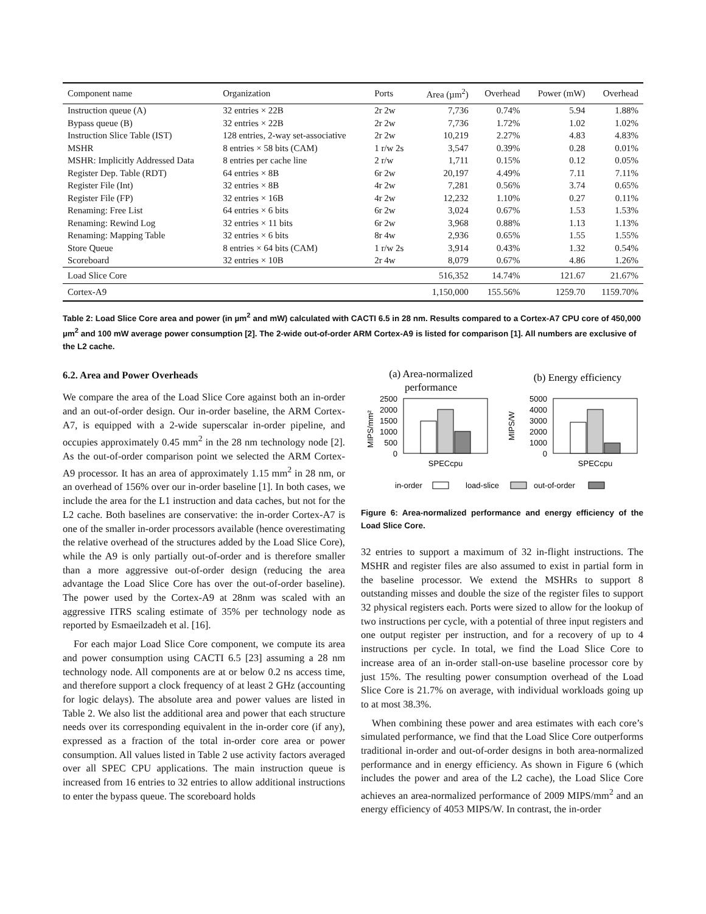| Component name | Organization | Ports | Area (µm<sup>2</sup>) | Overhead | Power (mW) | Overhead |
| --- | --- | --- | --- | --- | --- | --- |
| Instruction queue (A) | 32 entries × 22B | 2r 2w | 7,736 | 0.74% | 5.94 | 1.88% |
| Bypass queue (B) | 32 entries × 22B | 2r 2w | 7,736 | 1.72% | 1.02 | 1.02% |
| Instruction Slice Table (IST) | 128 entries, 2-way set-associative | 2r 2w | 10,219 | 2.27% | 4.83 | 4.83% |
| MSHR | 8 entries × 58 bits (CAM) | 1 r/w 2s | 3,547 | 0.39% | 0.28 | 0.01% |
| MSHR: Implicitly Addressed Data | 8 entries per cache line | 2 r/w | 1,711 | 0.15% | 0.12 | 0.05% |
| Register Dep. Table (RDT) | 64 entries × 8B | 6r 2w | 20,197 | 4.49% | 7.11 | 7.11% |
| Register File (Int) | 32 entries × 8B | 4r 2w | 7,281 | 0.56% | 3.74 | 0.65% |
| Register File (FP) | 32 entries × 16B | 4r 2w | 12,232 | 1.10% | 0.27 | 0.11% |
| Renaming: Free List | 64 entries × 6 bits | 6r 2w | 3,024 | 0.67% | 1.53 | 1.53% |
| Renaming: Rewind Log | 32 entries × 11 bits | 6r 2w | 3,968 | 0.88% | 1.13 | 1.13% |
| Renaming: Mapping Table | 32 entries × 6 bits | 8r 4w | 2,936 | 0.65% | 1.55 | 1.55% |
| Store Queue | 8 entries × 64 bits (CAM) | 1 r/w 2s | 3,914 | 0.43% | 1.32 | 0.54% |
| Scoreboard | 32 entries × 10B | 2r 4w | 8,079 | 0.67% | 4.86 | 1.26% |
| Load Slice Core | | | 516,352 | 14.74% | 121.67 | 21.67% |
| Cortex-A9 | | | 1,150,000 | 155.56% | 1259.70 | 1159.70% |
Table 2: Load Slice Core area and power (in µm<sup>2</sup> and mW) calculated with CACTI 6.5 in 28 nm. Results compared to a Cortex-A7 CPU core of 450,000 µm<sup>2</sup> and 100 mW average power consumption [2]. The 2-wide out-of-order ARM Cortex-A9 is listed for comparison [1]. All numbers are exclusive of the L2 cache.
6.2. Area and Power Overheads
We compare the area of the Load Slice Core against both an in-order and an out-of-order design. Our in-order baseline, the ARM Cortex-A7, is equipped with a 2-wide superscalar in-order pipeline, and occupies approximately 0.45 mm<sup>2</sup> in the 28 nm technology node [2]. As the out-of-order comparison point we selected the ARM Cortex-A9 processor. It has an area of approximately 1.15 mm<sup>2</sup> in 28 nm, or an overhead of 156% over our in-order baseline [1]. In both cases, we include the area for the L1 instruction and data caches, but not for the L2 cache. Both baselines are conservative: the in-order Cortex-A7 is one of the smaller in-order processors available (hence overestimating the relative overhead of the structures added by the Load Slice Core), while the A9 is only partially out-of-order and is therefore smaller than a more aggressive out-of-order design (reducing the area advantage the Load Slice Core has over the out-of-order baseline). The power used by the Cortex-A9 at 28nm was scaled with an aggressive ITRS scaling estimate of 35% per technology node as reported by Esmaeilzadeh et al. [16].
For each major Load Slice Core component, we compute its area and power consumption using CACTI 6.5 [23] assuming a 28 nm technology node. All components are at or below 0.2 ns access time, and therefore support a clock frequency of at least 2 GHz (accounting for logic delays). The absolute area and power values are listed in Table 2. We also list the additional area and power that each structure needs over its corresponding equivalent in the in-order core (if any), expressed as a fraction of the total in-order core area or power consumption. All values listed in Table 2 use activity factors averaged over all SPEC CPU applications. The main instruction queue is increased from 16 entries to 32 entries to allow additional instructions to enter the bypass queue. The scoreboard holds
(a) Area-normalized
performance
(b) Energy efficiency
MIPS/mm²
2500
2000
1500
1000
500
0
SPECcpu
MIPS/W
5000
4000
3000
2000
1000
0
SPECcpu
in-order
load-slice
out-of-order
Figure 6: Area-normalized performance and energy efficiency of the Load Slice Core.
32 entries to support a maximum of 32 in-flight instructions. The MSHR and register files are also assumed to exist in partial form in the baseline processor. We extend the MSHRs to support 8 outstanding misses and double the size of the register files to support 32 physical registers each. Ports were sized to allow for the lookup of two instructions per cycle, with a potential of three input registers and one output register per instruction, and for a recovery of up to 4 instructions per cycle. In total, we find the Load Slice Core to increase area of an in-order stall-on-use baseline processor core by just 15%. The resulting power consumption overhead of the Load Slice Core is 21.7% on average, with individual workloads going up to at most 38.3%.
When combining these power and area estimates with each core’s simulated performance, we find that the Load Slice Core outperforms traditional in-order and out-of-order designs in both area-normalized performance and in energy efficiency. As shown in Figure 6 (which includes the power and area of the L2 cache), the Load Slice Core achieves an area-normalized performance of 2009 MIPS/mm<sup>2</sup> and an energy efficiency of 4053 MIPS/W. In contrast, the in-order